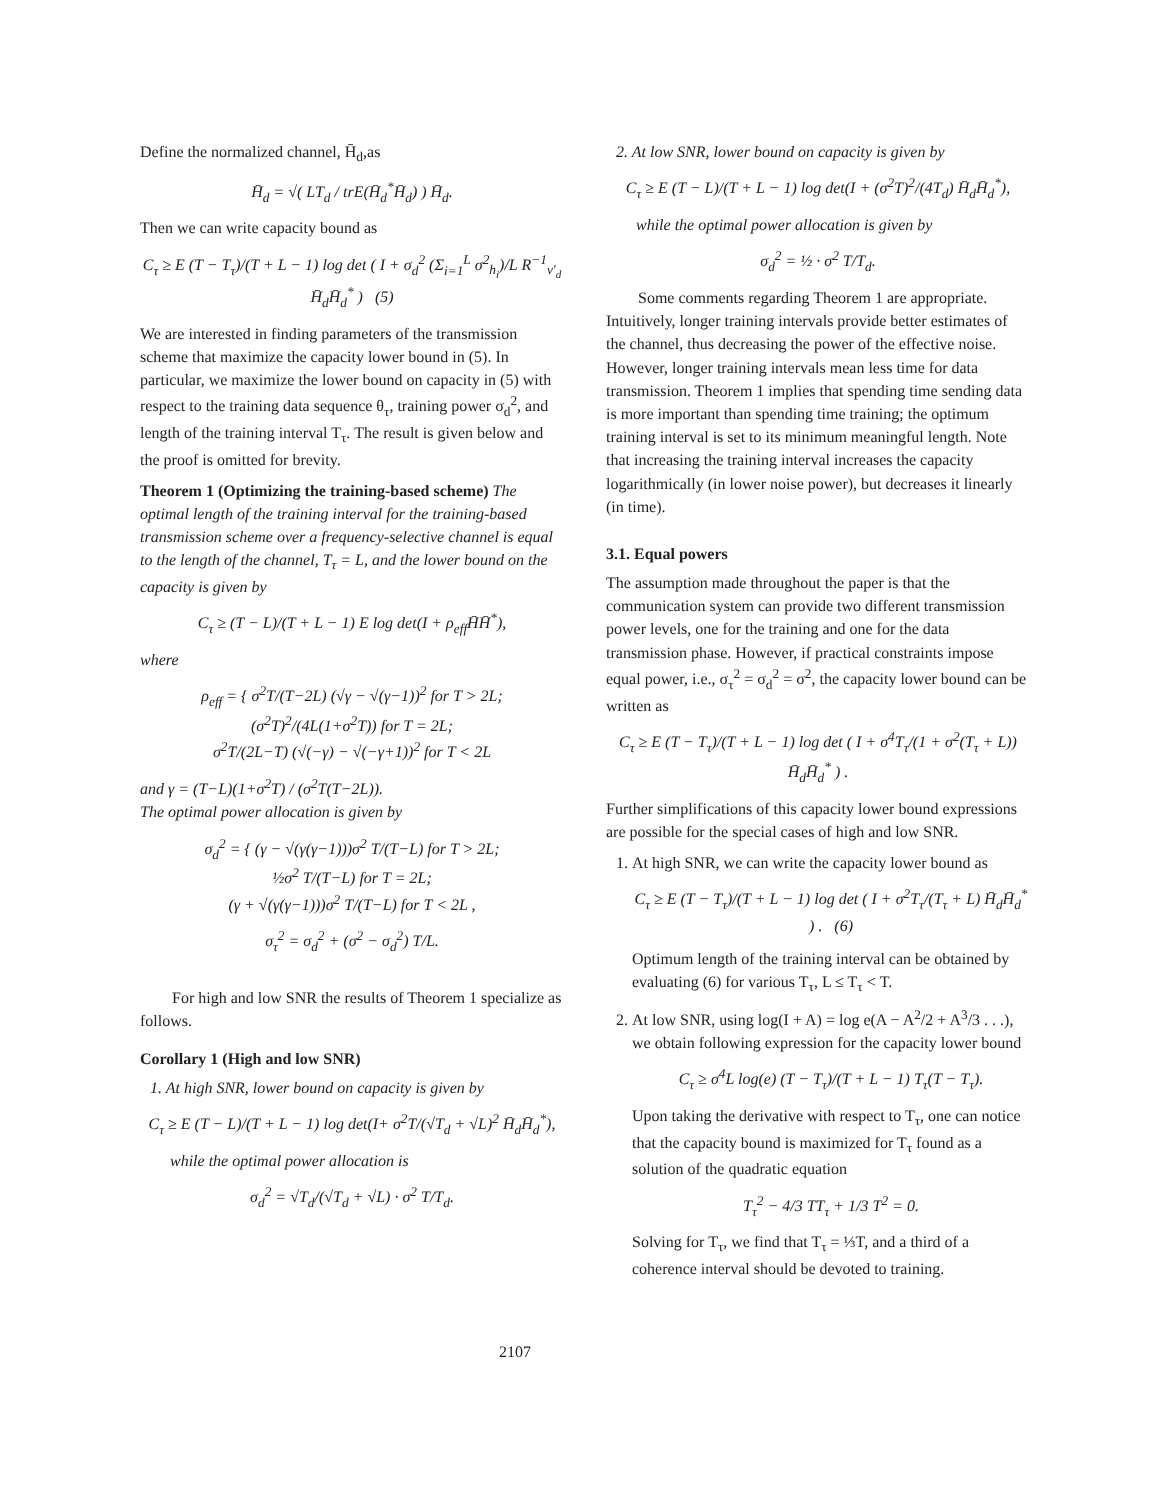Define the normalized channel, H̄<sub>d</sub>,as
H̄<sub>d</sub> = √( LT<sub>d</sub> / trE(H̄<sub>d</sub><sup>*</sup>H̄<sub>d</sub>) ) H̄<sub>d</sub>.
Then we can write capacity bound as
C<sub>τ</sub> ≥ E (T − T<sub>τ</sub>)/(T + L − 1) log det ( I + σ<sub>d</sub><sup>2</sup> (Σ<sub>i=1</sub><sup>L</sup> σ<sup>2</sup><sub>h<sub>i</sub></sub>)/L R<sup>−1</sup><sub>v'<sub>d</sub></sub> H̄<sub>d</sub>H̄<sub>d</sub><sup>*</sup> ) (5)
We are interested in finding parameters of the transmission scheme that maximize the capacity lower bound in (5). In particular, we maximize the lower bound on capacity in (5) with respect to the training data sequence θ<sub>τ</sub>, training power σ<sub>d</sub><sup>2</sup>, and length of the training interval T<sub>τ</sub>. The result is given below and the proof is omitted for brevity.
Theorem 1 (Optimizing the training-based scheme) The optimal length of the training interval for the training-based transmission scheme over a frequency-selective channel is equal to the length of the channel, T<sub>τ</sub> = L, and the lower bound on the capacity is given by
C<sub>τ</sub> ≥ (T − L)/(T + L − 1) E log det(I + ρ<sub>eff</sub>H̄H̄<sup>*</sup>),
where
ρ<sub>eff</sub> = { σ<sup>2</sup>T/(T−2L) (√γ − √(γ−1))<sup>2</sup> for T > 2L;
(σ<sup>2</sup>T)<sup>2</sup>/(4L(1+σ<sup>2</sup>T)) for T = 2L;
σ<sup>2</sup>T/(2L−T) (√(−γ) − √(−γ+1))<sup>2</sup> for T < 2L
and γ = (T−L)(1+σ<sup>2</sup>T) / (σ<sup>2</sup>T(T−2L)).
The optimal power allocation is given by
σ<sub>d</sub><sup>2</sup> = { (γ − √(γ(γ−1)))σ<sup>2</sup> T/(T−L) for T > 2L;
½σ<sup>2</sup> T/(T−L) for T = 2L;
(γ + √(γ(γ−1)))σ<sup>2</sup> T/(T−L) for T < 2L ,
σ<sub>τ</sub><sup>2</sup> = σ<sub>d</sub><sup>2</sup> + (σ<sup>2</sup> − σ<sub>d</sub><sup>2</sup>) T/L.
For high and low SNR the results of Theorem 1 specialize as follows.
Corollary 1 (High and low SNR)
1. At high SNR, lower bound on capacity is given by
C<sub>τ</sub> ≥ E (T − L)/(T + L − 1) log det(I+ σ<sup>2</sup>T/(√T<sub>d</sub> + √L)<sup>2</sup> H̄<sub>d</sub>H̄<sub>d</sub><sup>*</sup>),
while the optimal power allocation is
σ<sub>d</sub><sup>2</sup> = √T<sub>d</sub>/(√T<sub>d</sub> + √L) · σ<sup>2</sup> T/T<sub>d</sub>.
2. At low SNR, lower bound on capacity is given by
C<sub>τ</sub> ≥ E (T − L)/(T + L − 1) log det(I + (σ<sup>2</sup>T)<sup>2</sup>/(4T<sub>d</sub>) H̄<sub>d</sub>H̄<sub>d</sub><sup>*</sup>),
while the optimal power allocation is given by
σ<sub>d</sub><sup>2</sup> = ½ · σ<sup>2</sup> T/T<sub>d</sub>.
Some comments regarding Theorem 1 are appropriate. Intuitively, longer training intervals provide better estimates of the channel, thus decreasing the power of the effective noise. However, longer training intervals mean less time for data transmission. Theorem 1 implies that spending time sending data is more important than spending time training; the optimum training interval is set to its minimum meaningful length. Note that increasing the training interval increases the capacity logarithmically (in lower noise power), but decreases it linearly (in time).
3.1. Equal powers
The assumption made throughout the paper is that the communication system can provide two different transmission power levels, one for the training and one for the data transmission phase. However, if practical constraints impose equal power, i.e., σ<sub>τ</sub><sup>2</sup> = σ<sub>d</sub><sup>2</sup> = σ<sup>2</sup>, the capacity lower bound can be written as
C<sub>τ</sub> ≥ E (T − T<sub>τ</sub>)/(T + L − 1) log det ( I + σ<sup>4</sup>T<sub>τ</sub>/(1 + σ<sup>2</sup>(T<sub>τ</sub> + L)) H̄<sub>d</sub>H̄<sub>d</sub><sup>*</sup> ) .
Further simplifications of this capacity lower bound expressions are possible for the special cases of high and low SNR.
1. At high SNR, we can write the capacity lower bound as
C<sub>τ</sub> ≥ E (T − T<sub>τ</sub>)/(T + L − 1) log det ( I + σ<sup>2</sup>T<sub>τ</sub>/(T<sub>τ</sub> + L) H̄<sub>d</sub>H̄<sub>d</sub><sup>*</sup> ) . (6)
Optimum length of the training interval can be obtained by evaluating (6) for various T<sub>τ</sub>, L ≤ T<sub>τ</sub> < T.
2. At low SNR, using log(I + A) = log e(A − A<sup>2</sup>/2 + A<sup>3</sup>/3 . . .), we obtain following expression for the capacity lower bound
C<sub>τ</sub> ≥ σ<sup>4</sup>L log(e) (T − T<sub>τ</sub>)/(T + L − 1) T<sub>τ</sub>(T − T<sub>τ</sub>).
Upon taking the derivative with respect to T<sub>τ</sub>, one can notice that the capacity bound is maximized for T<sub>τ</sub> found as a solution of the quadratic equation
T<sub>τ</sub><sup>2</sup> − 4/3 TT<sub>τ</sub> + 1/3 T<sup>2</sup> = 0.
Solving for T<sub>τ</sub>, we find that T<sub>τ</sub> = ⅓T, and a third of a coherence interval should be devoted to training.
2107